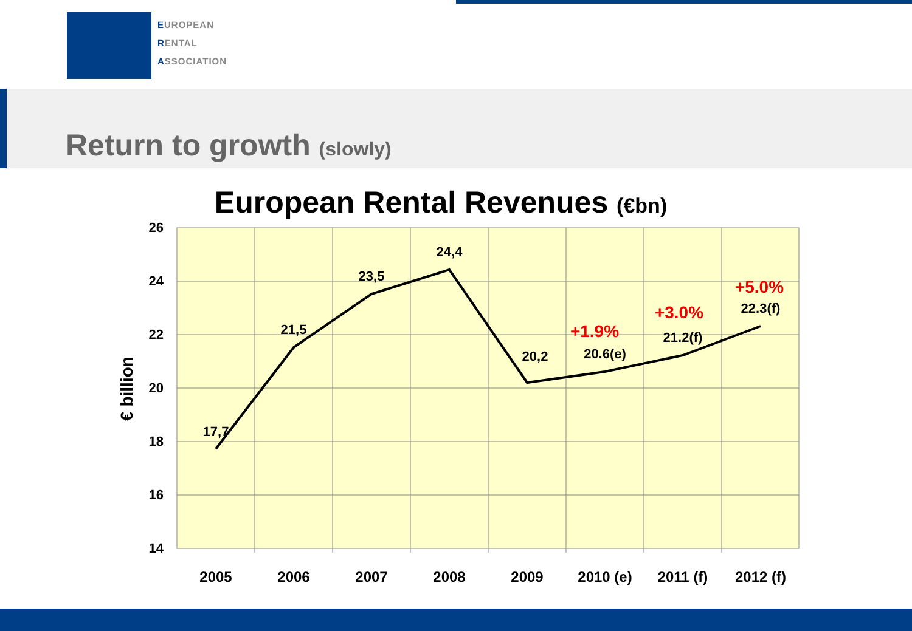EUROPEAN
RENTAL
ASSOCIATION
Return to growth (slowly)
European Rental Revenues (€bn)
26
24
22
20
18
16
14
€ billion
2005
2006
2007
2008
2009
2010 (e)
2011 (f)
2012 (f)
17,7
21,5
23,5
24,4
20,2
20.6(e)
21.2(f)
22.3(f)
+1.9%
+3.0%
+5.0%